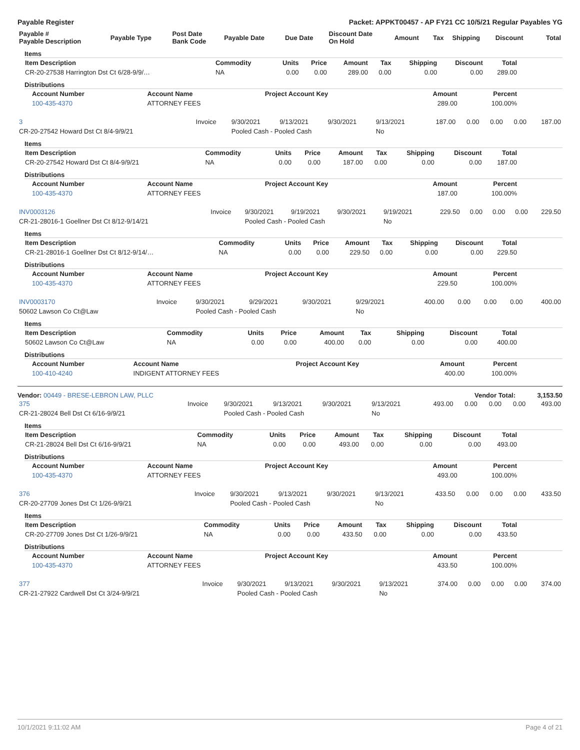Payable Register Packet: APPKT00457 - AP FY21 CC 10/5/21 Regular Payables YG
| Payable # Payable Description | Payable Type | Post Date Bank Code | Payable Date | Due Date | Discount Date On Hold | Amount | Tax | Shipping | Discount | Total |
| --- | --- | --- | --- | --- | --- | --- | --- | --- | --- | --- |
Items
| Item Description | Commodity | Units | Price | Amount | Tax | Shipping | Discount | Total |
| --- | --- | --- | --- | --- | --- | --- | --- | --- |
| CR-20-27538 Harrington Dst Ct 6/28-9/9/… | NA | 0.00 | 0.00 | 289.00 | 0.00 | 0.00 | 0.00 | 289.00 |
Distributions
| Account Number | Account Name | Project Account Key | Amount | Percent |
| --- | --- | --- | --- | --- |
| 100-435-4370 | ATTORNEY FEES | | 289.00 | 100.00% |
| 3 | Invoice | 9/30/2021 | 9/13/2021 | 9/30/2021 | 9/13/2021 | 187.00 | 0.00 | 0.00 | 0.00 | 187.00 |
| CR-20-27542 Howard Dst Ct 8/4-9/9/21 | | Pooled Cash - Pooled Cash | | | No | | | | | |
Items
| Item Description | Commodity | Units | Price | Amount | Tax | Shipping | Discount | Total |
| --- | --- | --- | --- | --- | --- | --- | --- | --- |
| CR-20-27542 Howard Dst Ct 8/4-9/9/21 | NA | 0.00 | 0.00 | 187.00 | 0.00 | 0.00 | 0.00 | 187.00 |
Distributions
| Account Number | Account Name | Project Account Key | Amount | Percent |
| --- | --- | --- | --- | --- |
| 100-435-4370 | ATTORNEY FEES | | 187.00 | 100.00% |
| INV0003126 | Invoice | 9/30/2021 | 9/19/2021 | 9/30/2021 | 9/19/2021 | 229.50 | 0.00 | 0.00 | 0.00 | 229.50 |
| CR-21-28016-1 Goellner Dst Ct 8/12-9/14/21 | | Pooled Cash - Pooled Cash | | | No | | | | | |
Items
| Item Description | Commodity | Units | Price | Amount | Tax | Shipping | Discount | Total |
| --- | --- | --- | --- | --- | --- | --- | --- | --- |
| CR-21-28016-1 Goellner Dst Ct 8/12-9/14/… | NA | 0.00 | 0.00 | 229.50 | 0.00 | 0.00 | 0.00 | 229.50 |
Distributions
| Account Number | Account Name | Project Account Key | Amount | Percent |
| --- | --- | --- | --- | --- |
| 100-435-4370 | ATTORNEY FEES | | 229.50 | 100.00% |
| INV0003170 | Invoice | 9/30/2021 | 9/29/2021 | 9/30/2021 | 9/29/2021 | 400.00 | 0.00 | 0.00 | 0.00 | 400.00 |
| 50602 Lawson Co Ct@Law | | Pooled Cash - Pooled Cash | | | No | | | | | |
Items
| Item Description | Commodity | Units | Price | Amount | Tax | Shipping | Discount | Total |
| --- | --- | --- | --- | --- | --- | --- | --- | --- |
| 50602 Lawson Co Ct@Law | NA | 0.00 | 0.00 | 400.00 | 0.00 | 0.00 | 0.00 | 400.00 |
Distributions
| Account Number | Account Name | Project Account Key | Amount | Percent |
| --- | --- | --- | --- | --- |
| 100-410-4240 | INDIGENT ATTORNEY FEES | | 400.00 | 100.00% |
Vendor: 00449 - BRESE-LEBRON LAW, PLLC Vendor Total: 3,153.50
| 375 | Invoice | 9/30/2021 | 9/13/2021 | 9/30/2021 | 9/13/2021 | 493.00 | 0.00 | 0.00 | 0.00 | 493.00 |
| CR-21-28024 Bell Dst Ct 6/16-9/9/21 | | Pooled Cash - Pooled Cash | | | No | | | | | |
Items
| Item Description | Commodity | Units | Price | Amount | Tax | Shipping | Discount | Total |
| --- | --- | --- | --- | --- | --- | --- | --- | --- |
| CR-21-28024 Bell Dst Ct 6/16-9/9/21 | NA | 0.00 | 0.00 | 493.00 | 0.00 | 0.00 | 0.00 | 493.00 |
Distributions
| Account Number | Account Name | Project Account Key | Amount | Percent |
| --- | --- | --- | --- | --- |
| 100-435-4370 | ATTORNEY FEES | | 493.00 | 100.00% |
| 376 | Invoice | 9/30/2021 | 9/13/2021 | 9/30/2021 | 9/13/2021 | 433.50 | 0.00 | 0.00 | 0.00 | 433.50 |
| CR-20-27709 Jones Dst Ct 1/26-9/9/21 | | Pooled Cash - Pooled Cash | | | No | | | | | |
Items
| Item Description | Commodity | Units | Price | Amount | Tax | Shipping | Discount | Total |
| --- | --- | --- | --- | --- | --- | --- | --- | --- |
| CR-20-27709 Jones Dst Ct 1/26-9/9/21 | NA | 0.00 | 0.00 | 433.50 | 0.00 | 0.00 | 0.00 | 433.50 |
Distributions
| Account Number | Account Name | Project Account Key | Amount | Percent |
| --- | --- | --- | --- | --- |
| 100-435-4370 | ATTORNEY FEES | | 433.50 | 100.00% |
| 377 | Invoice | 9/30/2021 | 9/13/2021 | 9/30/2021 | 9/13/2021 | 374.00 | 0.00 | 0.00 | 0.00 | 374.00 |
| CR-21-27922 Cardwell Dst Ct 3/24-9/9/21 | | Pooled Cash - Pooled Cash | | | No | | | | | |
10/1/2021 9:11:02 AM Page 4 of 21